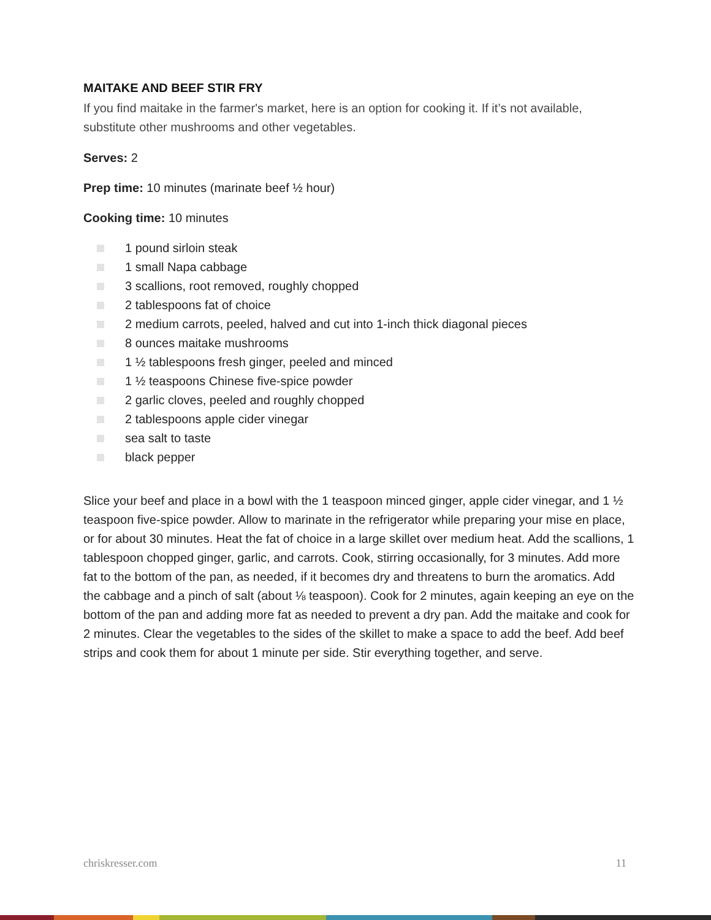MAITAKE AND BEEF STIR FRY
If you find maitake in the farmer's market, here is an option for cooking it. If it’s not available, substitute other mushrooms and other vegetables.
Serves: 2
Prep time: 10 minutes (marinate beef ½ hour)
Cooking time: 10 minutes
1 pound sirloin steak
1 small Napa cabbage
3 scallions, root removed, roughly chopped
2 tablespoons fat of choice
2 medium carrots, peeled, halved and cut into 1-inch thick diagonal pieces
8 ounces maitake mushrooms
1 ½ tablespoons fresh ginger, peeled and minced
1 ½ teaspoons Chinese five-spice powder
2 garlic cloves, peeled and roughly chopped
2 tablespoons apple cider vinegar
sea salt to taste
black pepper
Slice your beef and place in a bowl with the 1 teaspoon minced ginger, apple cider vinegar, and 1 ½ teaspoon five-spice powder. Allow to marinate in the refrigerator while preparing your mise en place, or for about 30 minutes. Heat the fat of choice in a large skillet over medium heat. Add the scallions, 1 tablespoon chopped ginger, garlic, and carrots. Cook, stirring occasionally, for 3 minutes. Add more fat to the bottom of the pan, as needed, if it becomes dry and threatens to burn the aromatics. Add the cabbage and a pinch of salt (about ⅛ teaspoon). Cook for 2 minutes, again keeping an eye on the bottom of the pan and adding more fat as needed to prevent a dry pan. Add the maitake and cook for 2 minutes. Clear the vegetables to the sides of the skillet to make a space to add the beef. Add beef strips and cook them for about 1 minute per side. Stir everything together, and serve.
chriskresser.com 11